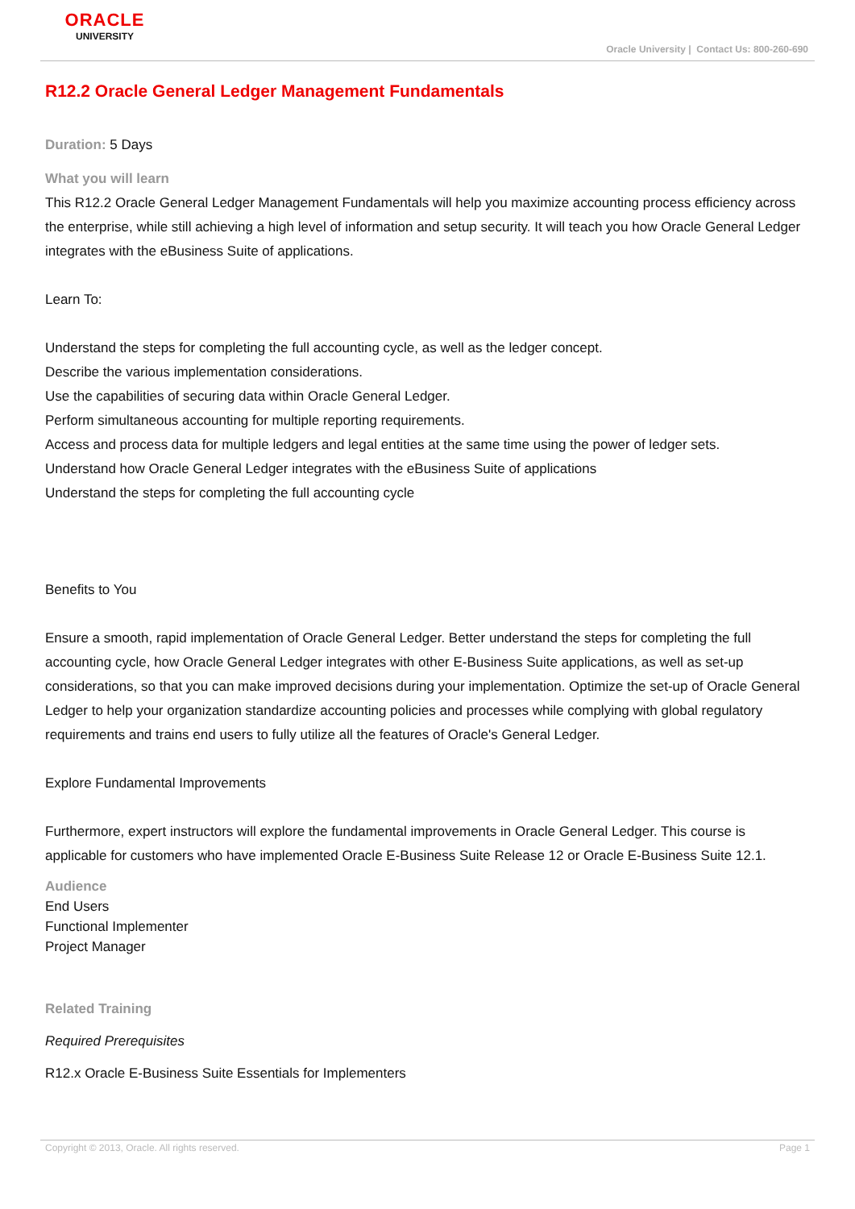ORACLE
UNIVERSITY
Oracle University | Contact Us: 800-260-690
R12.2 Oracle General Ledger Management Fundamentals
Duration: 5 Days
What you will learn
This R12.2 Oracle General Ledger Management Fundamentals will help you maximize accounting process efficiency across the enterprise, while still achieving a high level of information and setup security. It will teach you how Oracle General Ledger integrates with the eBusiness Suite of applications.
Learn To:
Understand the steps for completing the full accounting cycle, as well as the ledger concept.
Describe the various implementation considerations.
Use the capabilities of securing data within Oracle General Ledger.
Perform simultaneous accounting for multiple reporting requirements.
Access and process data for multiple ledgers and legal entities at the same time using the power of ledger sets.
Understand how Oracle General Ledger integrates with the eBusiness Suite of applications
Understand the steps for completing the full accounting cycle
Benefits to You
Ensure a smooth, rapid implementation of Oracle General Ledger. Better understand the steps for completing the full accounting cycle, how Oracle General Ledger integrates with other E-Business Suite applications, as well as set-up considerations, so that you can make improved decisions during your implementation. Optimize the set-up of Oracle General Ledger to help your organization standardize accounting policies and processes while complying with global regulatory requirements and trains end users to fully utilize all the features of Oracle's General Ledger.
Explore Fundamental Improvements
Furthermore, expert instructors will explore the fundamental improvements in Oracle General Ledger. This course is applicable for customers who have implemented Oracle E-Business Suite Release 12 or Oracle E-Business Suite 12.1.
Audience
End Users
Functional Implementer
Project Manager
Related Training
Required Prerequisites
R12.x Oracle E-Business Suite Essentials for Implementers
Copyright © 2013, Oracle. All rights reserved. Page 1